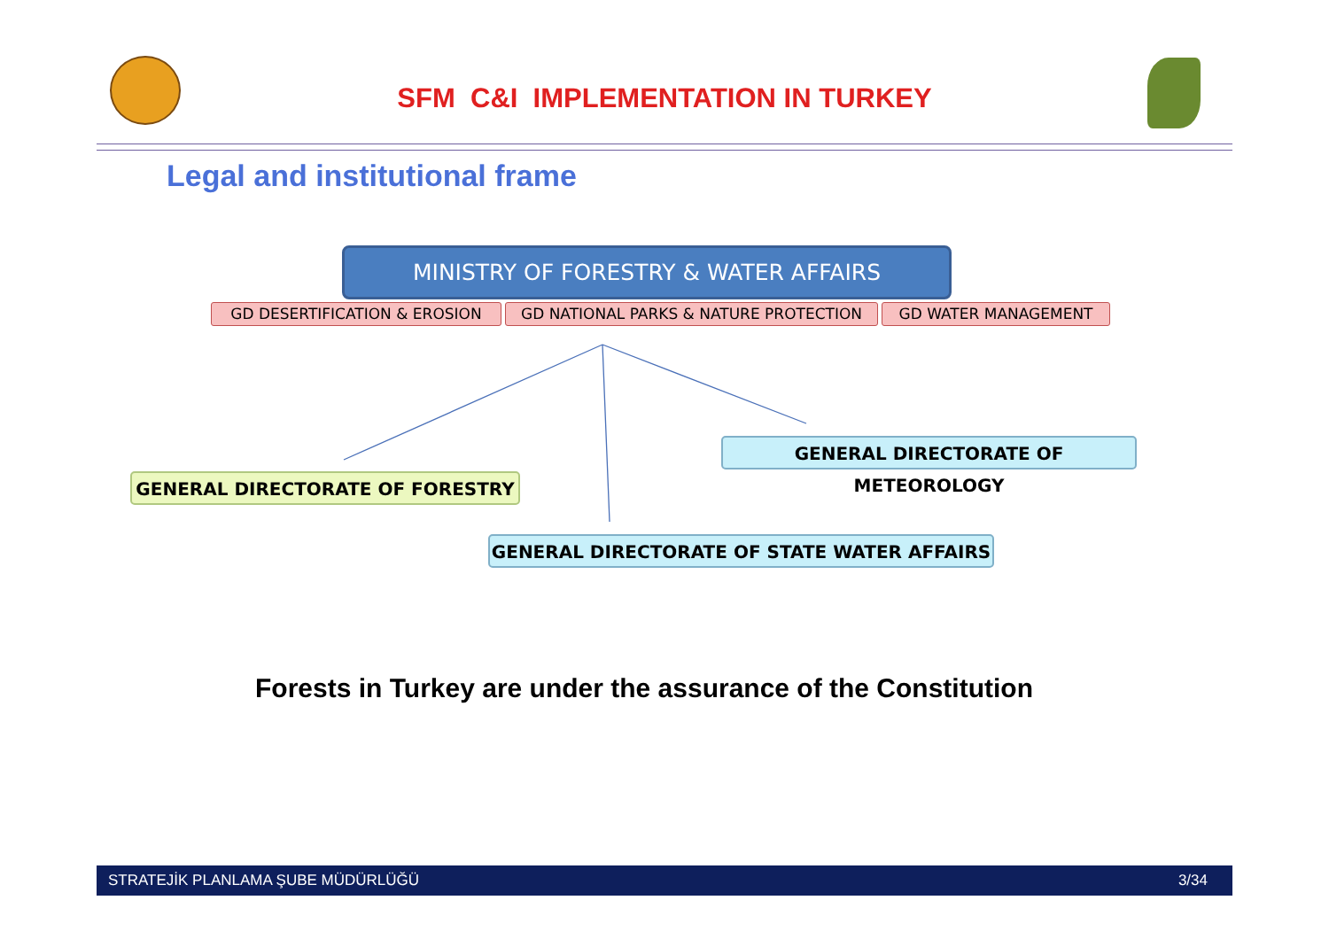SFM C&I IMPLEMENTATION IN TURKEY
Legal and institutional frame
MINISTRY OF FORESTRY & WATER AFFAIRS
GD DESERTIFICATION & EROSION GD NATIONAL PARKS & NATURE PROTECTION GD WATER MANAGEMENT
GENERAL DIRECTORATE OF METEOROLOGY
GENERAL DIRECTORATE OF FORESTRY
GENERAL DIRECTORATE OF STATE WATER AFFAIRS
Forests in Turkey are under the assurance of the Constitution
STRATEJİK PLANLAMA ŞUBE MÜDÜRLÜĞÜ 3/34